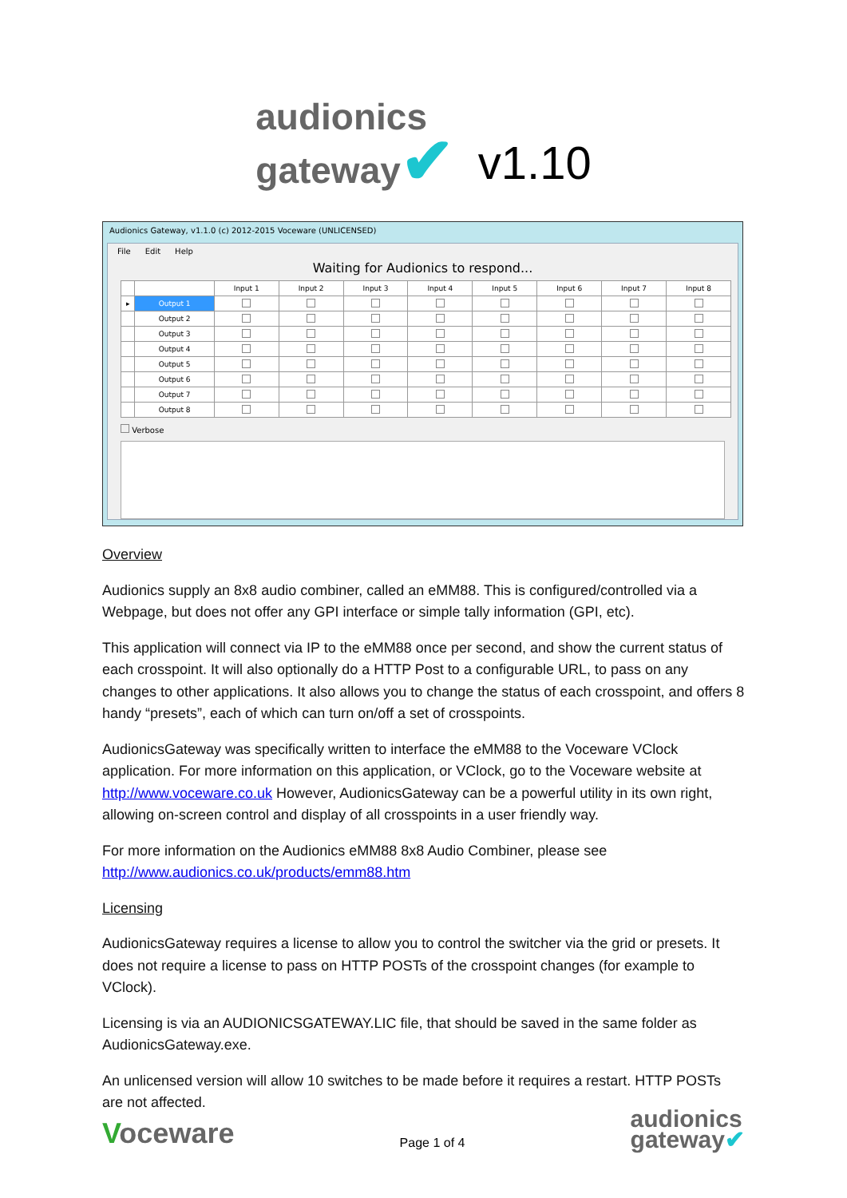audionics
gateway✔
v1.10
Audionics Gateway, v1.1.0 (c) 2012-2015 Voceware (UNLICENSED)
File Edit Help
Waiting for Audionics to respond...
| | | Input 1 | Input 2 | Input 3 | Input 4 | Input 5 | Input 6 | Input 7 | Input 8 |
| --- | --- | --- | --- | --- | --- | --- | --- | --- | --- |
| ▸ | Output 1 | | | | | | | | |
| | Output 2 | | | | | | | | |
| | Output 3 | | | | | | | | |
| | Output 4 | | | | | | | | |
| | Output 5 | | | | | | | | |
| | Output 6 | | | | | | | | |
| | Output 7 | | | | | | | | |
| | Output 8 | | | | | | | | |
Verbose
Overview
Audionics supply an 8x8 audio combiner, called an eMM88. This is configured/controlled via a Webpage, but does not offer any GPI interface or simple tally information (GPI, etc).
This application will connect via IP to the eMM88 once per second, and show the current status of each crosspoint. It will also optionally do a HTTP Post to a configurable URL, to pass on any changes to other applications. It also allows you to change the status of each crosspoint, and offers 8 handy “presets”, each of which can turn on/off a set of crosspoints.
AudionicsGateway was specifically written to interface the eMM88 to the Voceware VClock application. For more information on this application, or VClock, go to the Voceware website at http://www.voceware.co.uk However, AudionicsGateway can be a powerful utility in its own right, allowing on-screen control and display of all crosspoints in a user friendly way.
For more information on the Audionics eMM88 8x8 Audio Combiner, please see http://www.audionics.co.uk/products/emm88.htm
Licensing
AudionicsGateway requires a license to allow you to control the switcher via the grid or presets. It does not require a license to pass on HTTP POSTs of the crosspoint changes (for example to VClock).
Licensing is via an AUDIONICSGATEWAY.LIC file, that should be saved in the same folder as AudionicsGateway.exe.
An unlicensed version will allow 10 switches to be made before it requires a restart. HTTP POSTs are not affected.
Voceware
Page 1 of 4
audionics
gateway✔